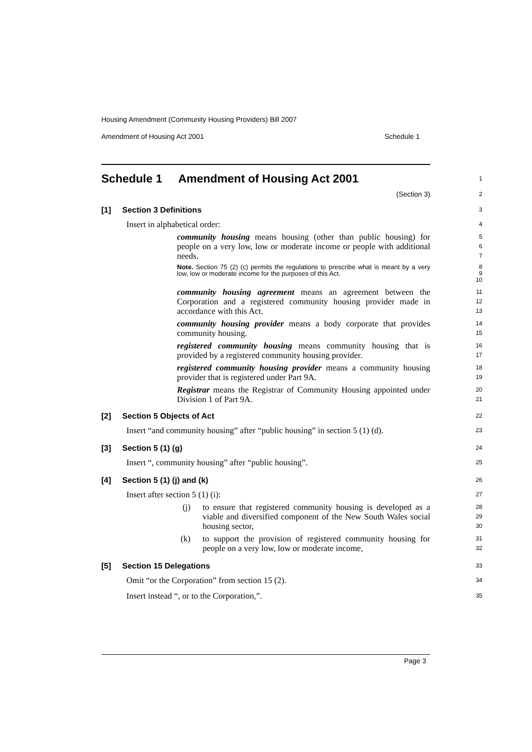Housing Amendment (Community Housing Providers) Bill 2007
Amendment of Housing Act 2001 Schedule 1
Schedule 1 Amendment of Housing Act 2001
1
(Section 3)
2
[1] Section 3 Definitions
3
Insert in alphabetical order:
4
community housing means housing (other than public housing) for people on a very low, low or moderate income or people with additional needs.
5
6
7
Note. Section 75 (2) (c) permits the regulations to prescribe what is meant by a very low, low or moderate income for the purposes of this Act.
8
9
10
community housing agreement means an agreement between the Corporation and a registered community housing provider made in accordance with this Act.
11
12
13
community housing provider means a body corporate that provides community housing.
14
15
registered community housing means community housing that is provided by a registered community housing provider.
16
17
registered community housing provider means a community housing provider that is registered under Part 9A.
18
19
Registrar means the Registrar of Community Housing appointed under Division 1 of Part 9A.
20
21
[2] Section 5 Objects of Act
22
Insert “and community housing” after “public housing” in section 5 (1) (d).
23
[3] Section 5 (1) (g)
24
Insert “, community housing” after “public housing”.
25
[4] Section 5 (1) (j) and (k)
26
Insert after section 5 (1) (i):
27
(j) to ensure that registered community housing is developed as a viable and diversified component of the New South Wales social housing sector,
28
29
30
(k) to support the provision of registered community housing for people on a very low, low or moderate income,
31
32
[5] Section 15 Delegations
33
Omit “or the Corporation” from section 15 (2).
34
Insert instead “, or to the Corporation,”.
35
Page 3